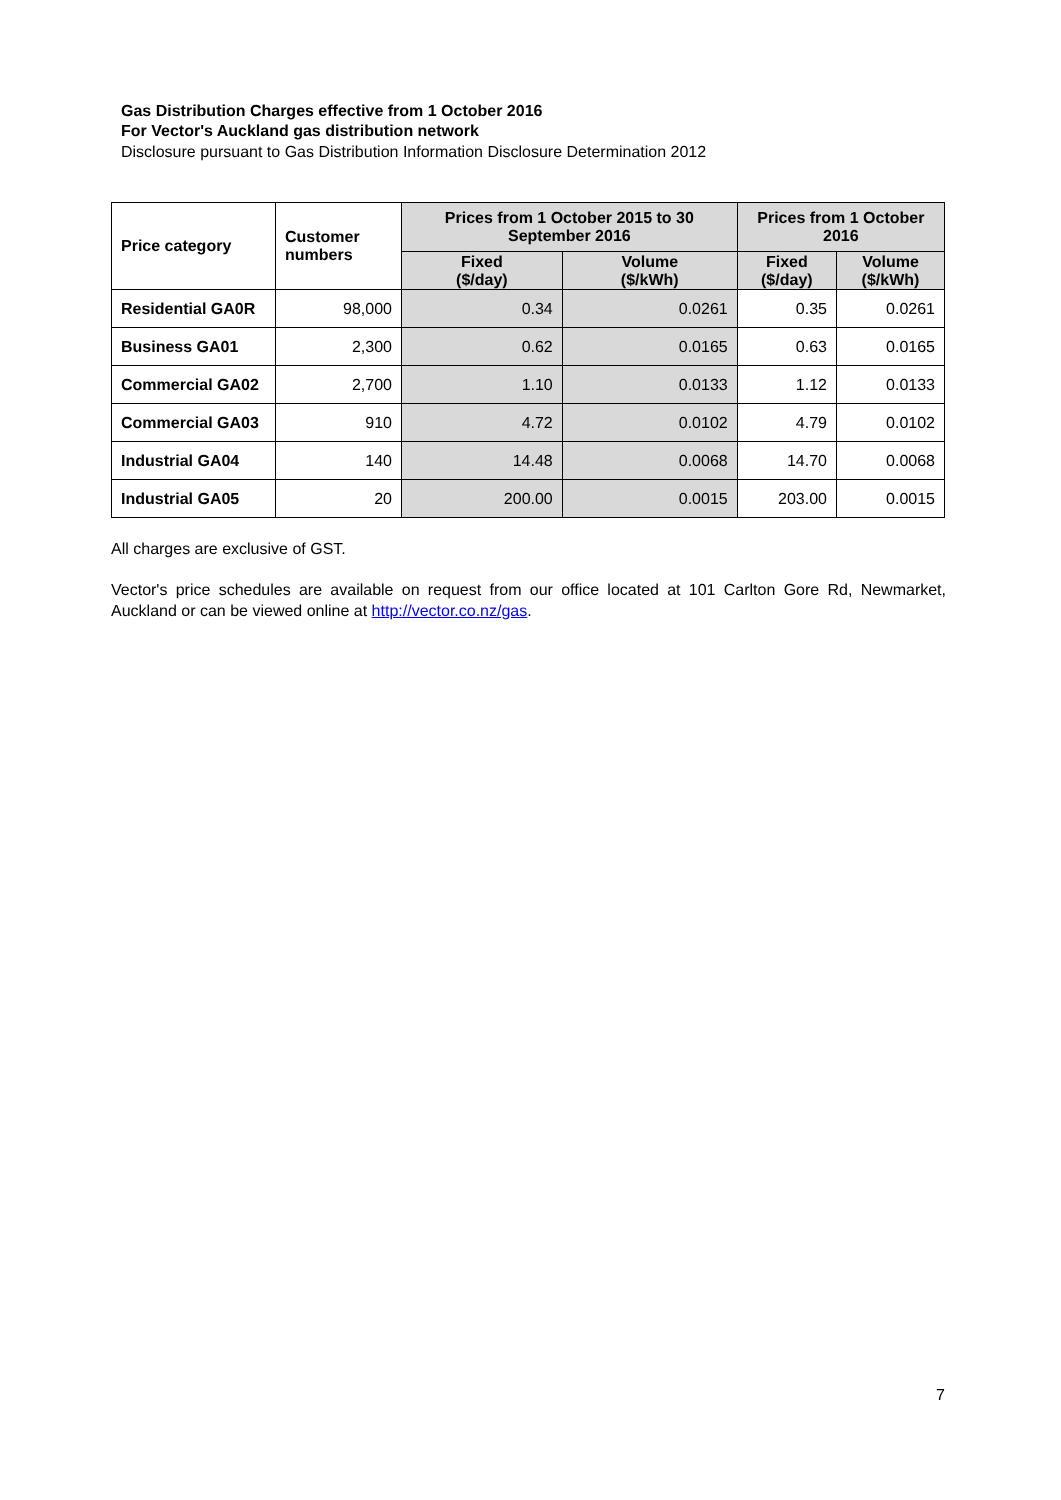Gas Distribution Charges effective from 1 October 2016
For Vector's Auckland gas distribution network
Disclosure pursuant to Gas Distribution Information Disclosure Determination 2012
| Price category | Customer numbers | Prices from 1 October 2015 to 30 September 2016 | | Prices from 1 October 2016 | |
| --- | --- | --- | --- | --- | --- |
| | | Fixed ($/day) | Volume ($/kWh) | Fixed ($/day) | Volume ($/kWh) |
| Residential GA0R | 98,000 | 0.34 | 0.0261 | 0.35 | 0.0261 |
| Business GA01 | 2,300 | 0.62 | 0.0165 | 0.63 | 0.0165 |
| Commercial GA02 | 2,700 | 1.10 | 0.0133 | 1.12 | 0.0133 |
| Commercial GA03 | 910 | 4.72 | 0.0102 | 4.79 | 0.0102 |
| Industrial GA04 | 140 | 14.48 | 0.0068 | 14.70 | 0.0068 |
| Industrial GA05 | 20 | 200.00 | 0.0015 | 203.00 | 0.0015 |
All charges are exclusive of GST.
Vector's price schedules are available on request from our office located at 101 Carlton Gore Rd, Newmarket, Auckland or can be viewed online at http://vector.co.nz/gas.
7